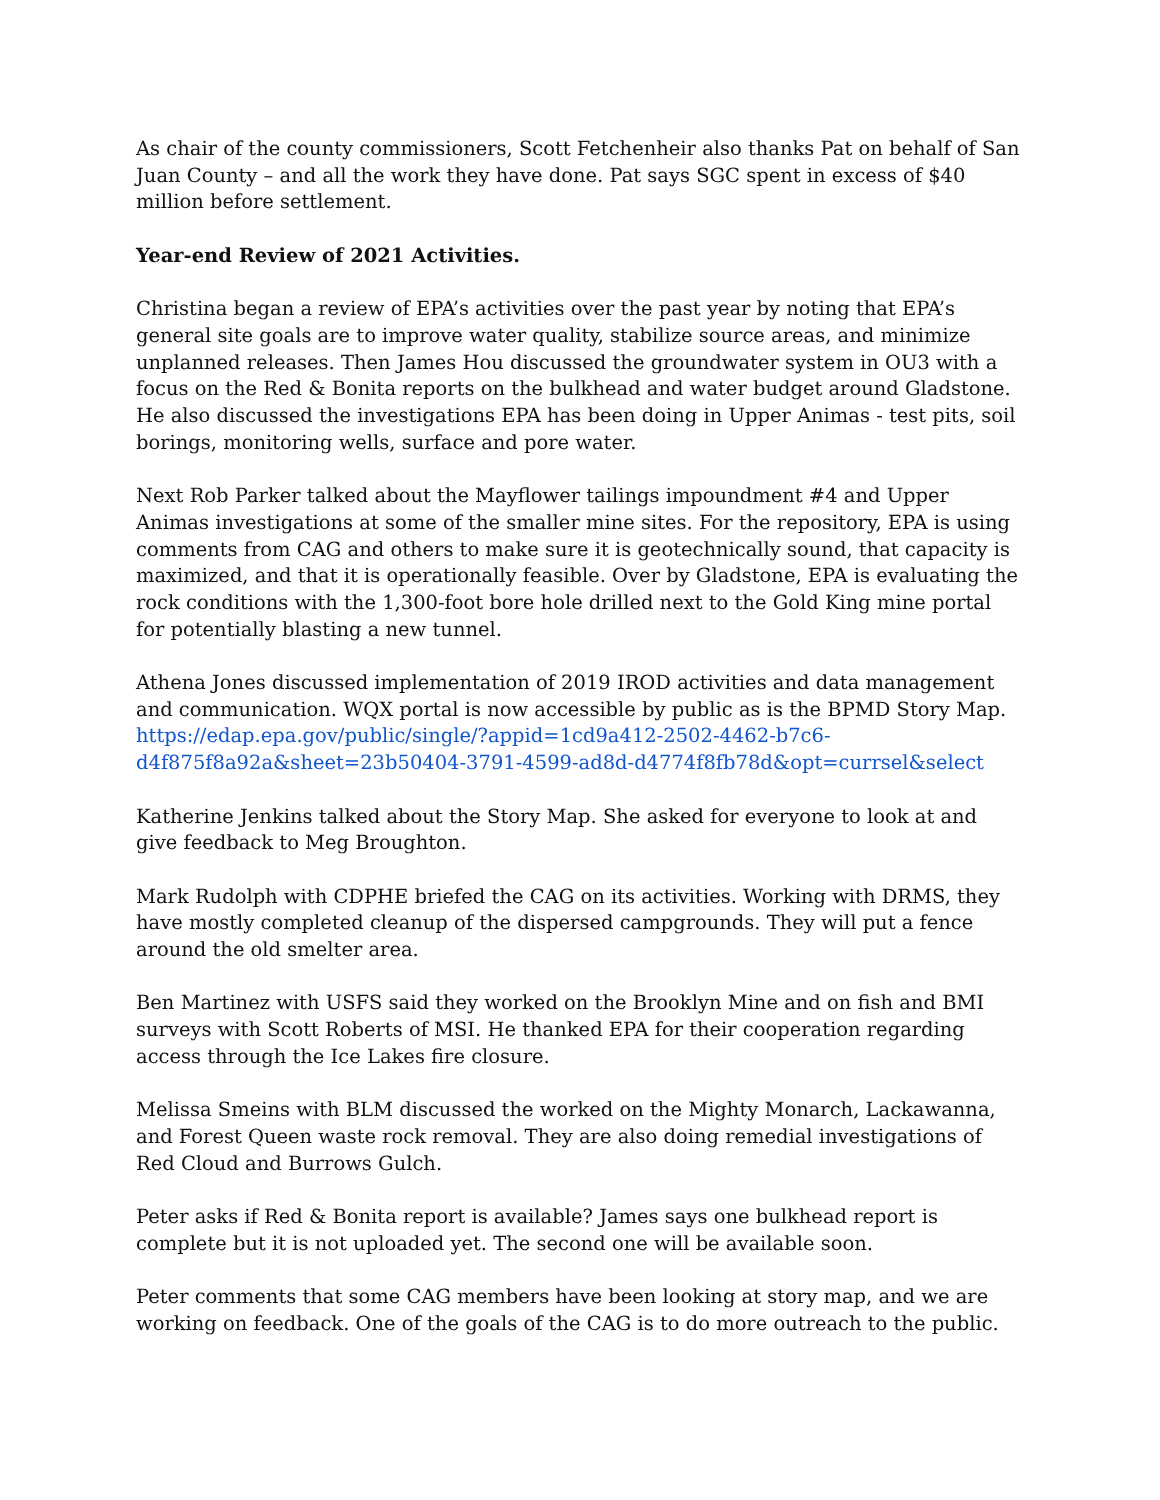As chair of the county commissioners, Scott Fetchenheir also thanks Pat on behalf of San Juan County – and all the work they have done. Pat says SGC spent in excess of $40 million before settlement.
Year-end Review of 2021 Activities.
Christina began a review of EPA’s activities over the past year by noting that EPA’s general site goals are to improve water quality, stabilize source areas, and minimize unplanned releases. Then James Hou discussed the groundwater system in OU3 with a focus on the Red & Bonita reports on the bulkhead and water budget around Gladstone. He also discussed the investigations EPA has been doing in Upper Animas - test pits, soil borings, monitoring wells, surface and pore water.
Next Rob Parker talked about the Mayflower tailings impoundment #4 and Upper Animas investigations at some of the smaller mine sites. For the repository, EPA is using comments from CAG and others to make sure it is geotechnically sound, that capacity is maximized, and that it is operationally feasible. Over by Gladstone, EPA is evaluating the rock conditions with the 1,300-foot bore hole drilled next to the Gold King mine portal for potentially blasting a new tunnel.
Athena Jones discussed implementation of 2019 IROD activities and data management and communication. WQX portal is now accessible by public as is the BPMD Story Map. https://edap.epa.gov/public/single/?appid=1cd9a412-2502-4462-b7c6-
d4f875f8a92a&sheet=23b50404-3791-4599-ad8d-d4774f8fb78d&opt=currsel&select
Katherine Jenkins talked about the Story Map. She asked for everyone to look at and give feedback to Meg Broughton.
Mark Rudolph with CDPHE briefed the CAG on its activities. Working with DRMS, they have mostly completed cleanup of the dispersed campgrounds. They will put a fence around the old smelter area.
Ben Martinez with USFS said they worked on the Brooklyn Mine and on fish and BMI surveys with Scott Roberts of MSI. He thanked EPA for their cooperation regarding access through the Ice Lakes fire closure.
Melissa Smeins with BLM discussed the worked on the Mighty Monarch, Lackawanna, and Forest Queen waste rock removal. They are also doing remedial investigations of Red Cloud and Burrows Gulch.
Peter asks if Red & Bonita report is available? James says one bulkhead report is complete but it is not uploaded yet. The second one will be available soon.
Peter comments that some CAG members have been looking at story map, and we are working on feedback. One of the goals of the CAG is to do more outreach to the public.